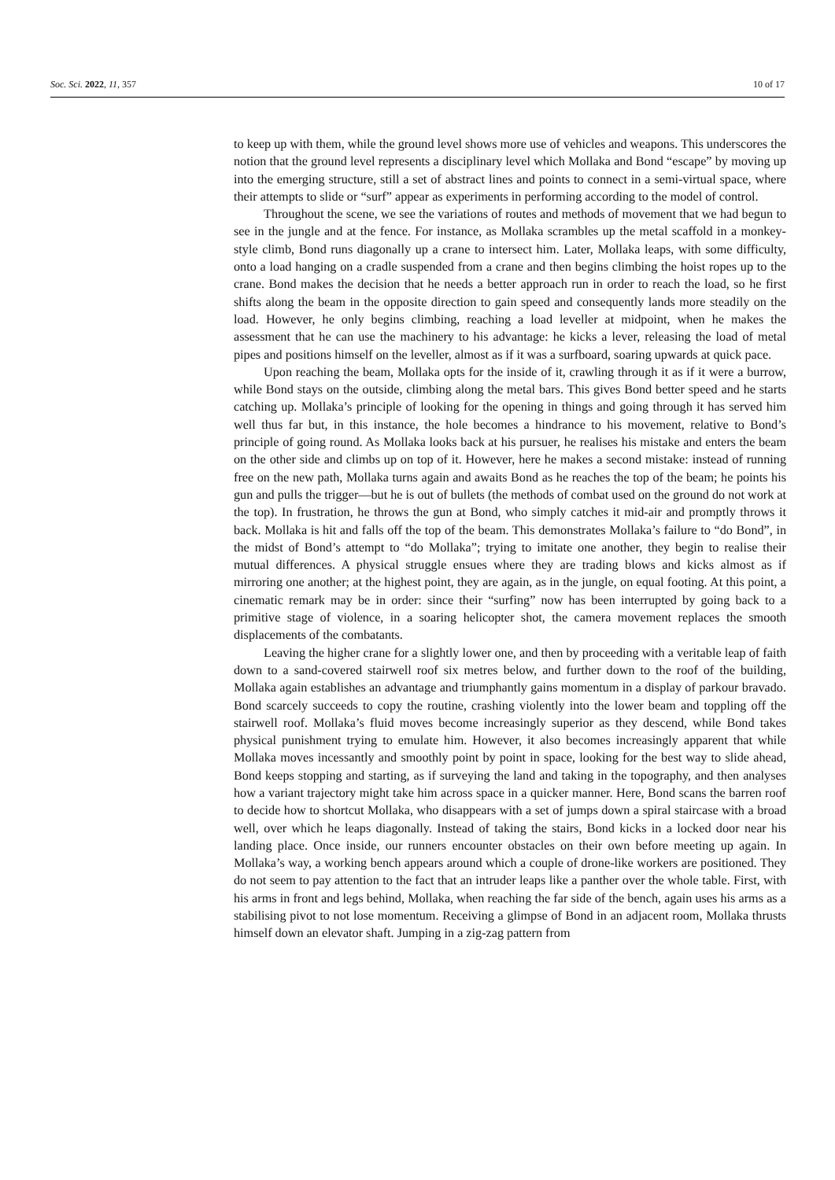Soc. Sci. 2022, 11, 357 10 of 17
to keep up with them, while the ground level shows more use of vehicles and weapons. This underscores the notion that the ground level represents a disciplinary level which Mollaka and Bond “escape” by moving up into the emerging structure, still a set of abstract lines and points to connect in a semi-virtual space, where their attempts to slide or “surf” appear as experiments in performing according to the model of control.
Throughout the scene, we see the variations of routes and methods of movement that we had begun to see in the jungle and at the fence. For instance, as Mollaka scrambles up the metal scaffold in a monkey-style climb, Bond runs diagonally up a crane to intersect him. Later, Mollaka leaps, with some difficulty, onto a load hanging on a cradle suspended from a crane and then begins climbing the hoist ropes up to the crane. Bond makes the decision that he needs a better approach run in order to reach the load, so he first shifts along the beam in the opposite direction to gain speed and consequently lands more steadily on the load. However, he only begins climbing, reaching a load leveller at midpoint, when he makes the assessment that he can use the machinery to his advantage: he kicks a lever, releasing the load of metal pipes and positions himself on the leveller, almost as if it was a surfboard, soaring upwards at quick pace.
Upon reaching the beam, Mollaka opts for the inside of it, crawling through it as if it were a burrow, while Bond stays on the outside, climbing along the metal bars. This gives Bond better speed and he starts catching up. Mollaka’s principle of looking for the opening in things and going through it has served him well thus far but, in this instance, the hole becomes a hindrance to his movement, relative to Bond’s principle of going round. As Mollaka looks back at his pursuer, he realises his mistake and enters the beam on the other side and climbs up on top of it. However, here he makes a second mistake: instead of running free on the new path, Mollaka turns again and awaits Bond as he reaches the top of the beam; he points his gun and pulls the trigger—but he is out of bullets (the methods of combat used on the ground do not work at the top). In frustration, he throws the gun at Bond, who simply catches it mid-air and promptly throws it back. Mollaka is hit and falls off the top of the beam. This demonstrates Mollaka’s failure to “do Bond”, in the midst of Bond’s attempt to “do Mollaka”; trying to imitate one another, they begin to realise their mutual differences. A physical struggle ensues where they are trading blows and kicks almost as if mirroring one another; at the highest point, they are again, as in the jungle, on equal footing. At this point, a cinematic remark may be in order: since their “surfing” now has been interrupted by going back to a primitive stage of violence, in a soaring helicopter shot, the camera movement replaces the smooth displacements of the combatants.
Leaving the higher crane for a slightly lower one, and then by proceeding with a veritable leap of faith down to a sand-covered stairwell roof six metres below, and further down to the roof of the building, Mollaka again establishes an advantage and triumphantly gains momentum in a display of parkour bravado. Bond scarcely succeeds to copy the routine, crashing violently into the lower beam and toppling off the stairwell roof. Mollaka’s fluid moves become increasingly superior as they descend, while Bond takes physical punishment trying to emulate him. However, it also becomes increasingly apparent that while Mollaka moves incessantly and smoothly point by point in space, looking for the best way to slide ahead, Bond keeps stopping and starting, as if surveying the land and taking in the topography, and then analyses how a variant trajectory might take him across space in a quicker manner. Here, Bond scans the barren roof to decide how to shortcut Mollaka, who disappears with a set of jumps down a spiral staircase with a broad well, over which he leaps diagonally. Instead of taking the stairs, Bond kicks in a locked door near his landing place. Once inside, our runners encounter obstacles on their own before meeting up again. In Mollaka’s way, a working bench appears around which a couple of drone-like workers are positioned. They do not seem to pay attention to the fact that an intruder leaps like a panther over the whole table. First, with his arms in front and legs behind, Mollaka, when reaching the far side of the bench, again uses his arms as a stabilising pivot to not lose momentum. Receiving a glimpse of Bond in an adjacent room, Mollaka thrusts himself down an elevator shaft. Jumping in a zig-zag pattern from